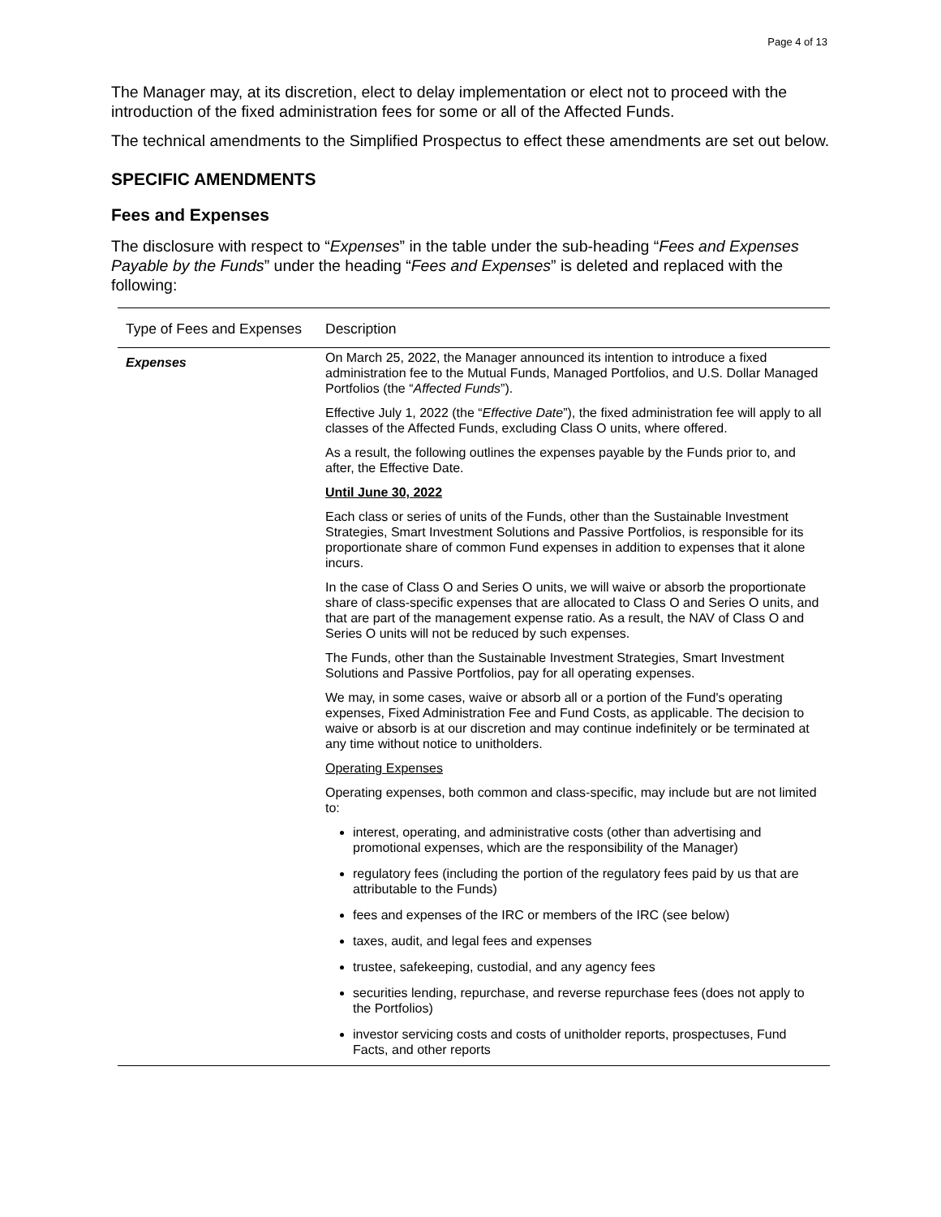Page 4 of 13
The Manager may, at its discretion, elect to delay implementation or elect not to proceed with the introduction of the fixed administration fees for some or all of the Affected Funds.
The technical amendments to the Simplified Prospectus to effect these amendments are set out below.
SPECIFIC AMENDMENTS
Fees and Expenses
The disclosure with respect to “Expenses” in the table under the sub-heading “Fees and Expenses Payable by the Funds” under the heading “Fees and Expenses” is deleted and replaced with the following:
| Type of Fees and Expenses | Description |
| --- | --- |
| Expenses | On March 25, 2022, the Manager announced its intention to introduce a fixed administration fee to the Mutual Funds, Managed Portfolios, and U.S. Dollar Managed Portfolios (the “ Affected Funds ”). Effective July 1, 2022 (the “ Effective Date ”), the fixed administration fee will apply to all classes of the Affected Funds, excluding Class O units, where offered. As a result, the following outlines the expenses payable by the Funds prior to, and after, the Effective Date. Until June 30, 2022 Each class or series of units of the Funds, other than the Sustainable Investment Strategies, Smart Investment Solutions and Passive Portfolios, is responsible for its proportionate share of common Fund expenses in addition to expenses that it alone incurs. In the case of Class O and Series O units, we will waive or absorb the proportionate share of class-specific expenses that are allocated to Class O and Series O units, and that are part of the management expense ratio. As a result, the NAV of Class O and Series O units will not be reduced by such expenses. The Funds, other than the Sustainable Investment Strategies, Smart Investment Solutions and Passive Portfolios, pay for all operating expenses. We may, in some cases, waive or absorb all or a portion of the Fund's operating expenses, Fixed Administration Fee and Fund Costs, as applicable. The decision to waive or absorb is at our discretion and may continue indefinitely or be terminated at any time without notice to unitholders. Operating Expenses Operating expenses, both common and class-specific, may include but are not limited to: interest, operating, and administrative costs (other than advertising and promotional expenses, which are the responsibility of the Manager) regulatory fees (including the portion of the regulatory fees paid by us that are attributable to the Funds) fees and expenses of the IRC or members of the IRC (see below) taxes, audit, and legal fees and expenses trustee, safekeeping, custodial, and any agency fees securities lending, repurchase, and reverse repurchase fees (does not apply to the Portfolios) investor servicing costs and costs of unitholder reports, prospectuses, Fund Facts, and other reports |